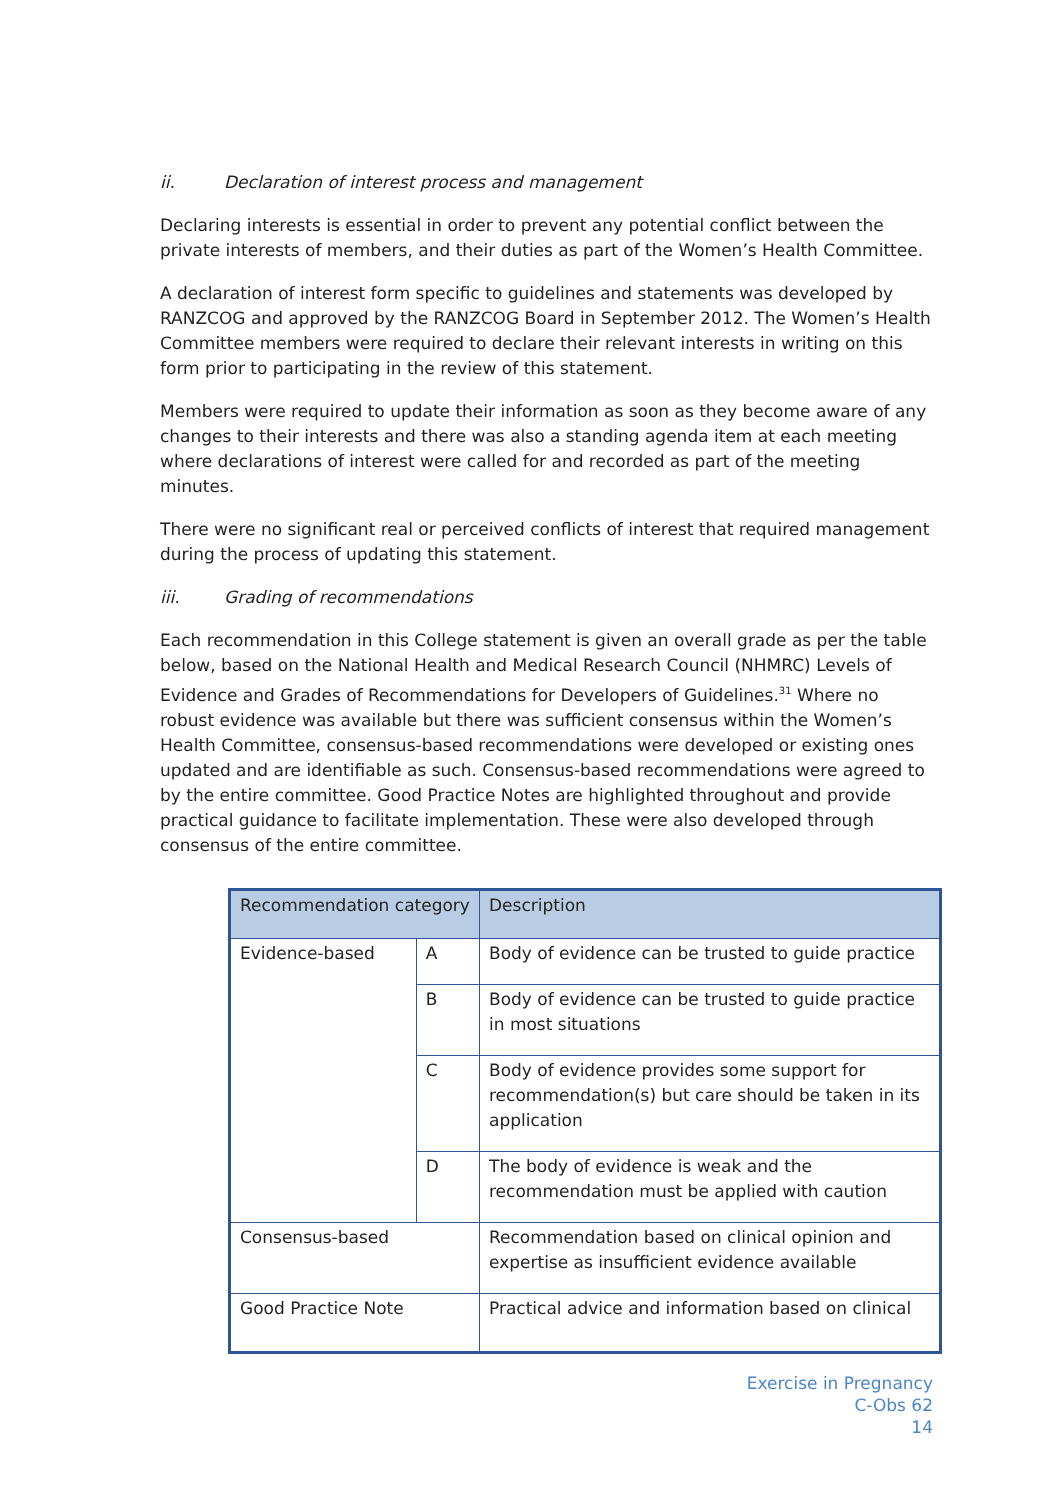ii. Declaration of interest process and management
Declaring interests is essential in order to prevent any potential conflict between the private interests of members, and their duties as part of the Women’s Health Committee.
A declaration of interest form specific to guidelines and statements was developed by RANZCOG and approved by the RANZCOG Board in September 2012. The Women’s Health Committee members were required to declare their relevant interests in writing on this form prior to participating in the review of this statement.
Members were required to update their information as soon as they become aware of any changes to their interests and there was also a standing agenda item at each meeting where declarations of interest were called for and recorded as part of the meeting minutes.
There were no significant real or perceived conflicts of interest that required management during the process of updating this statement.
iii. Grading of recommendations
Each recommendation in this College statement is given an overall grade as per the table below, based on the National Health and Medical Research Council (NHMRC) Levels of Evidence and Grades of Recommendations for Developers of Guidelines.<sup>31</sup> Where no robust evidence was available but there was sufficient consensus within the Women’s Health Committee, consensus-based recommendations were developed or existing ones updated and are identifiable as such. Consensus-based recommendations were agreed to by the entire committee. Good Practice Notes are highlighted throughout and provide practical guidance to facilitate implementation. These were also developed through consensus of the entire committee.
| Recommendation category | | Description |
| Evidence-based | A | Body of evidence can be trusted to guide practice |
| | B | Body of evidence can be trusted to guide practice in most situations |
| | C | Body of evidence provides some support for recommendation(s) but care should be taken in its application |
| | D | The body of evidence is weak and the recommendation must be applied with caution |
| Consensus-based | | Recommendation based on clinical opinion and expertise as insufficient evidence available |
| Good Practice Note | | Practical advice and information based on clinical |
Exercise in Pregnancy
C-Obs 62
14